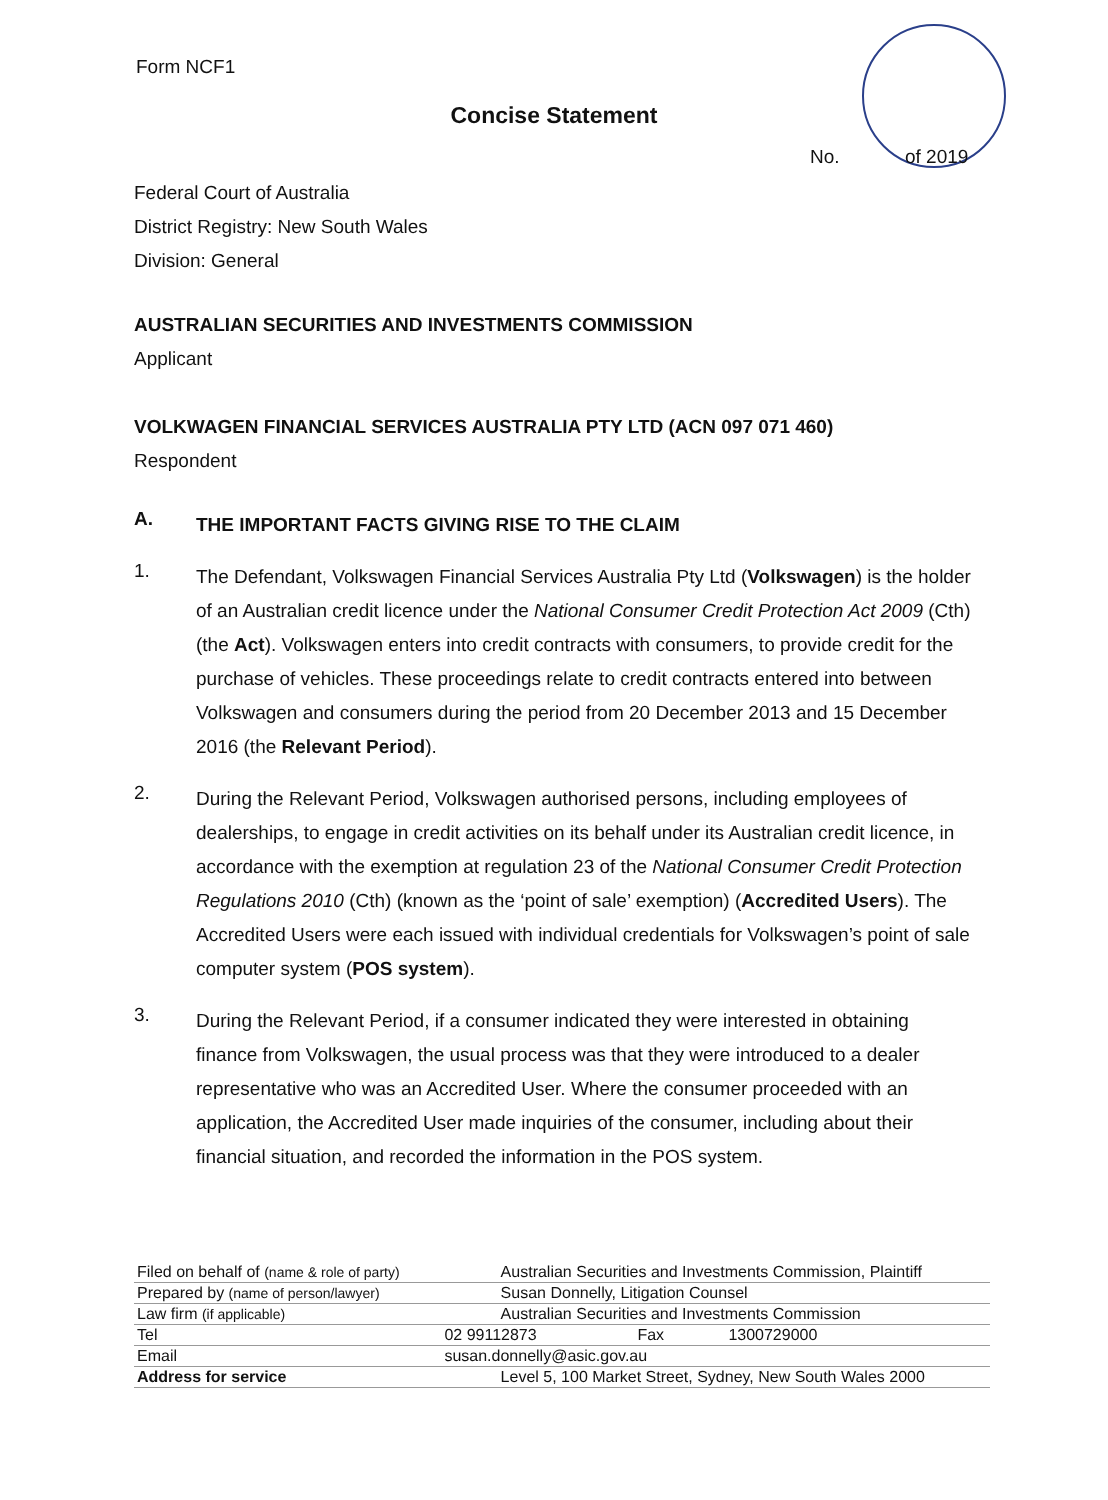Form NCF1
Concise Statement
No. of 2019
Federal Court of Australia
District Registry: New South Wales
Division: General
AUSTRALIAN SECURITIES AND INVESTMENTS COMMISSION
Applicant
VOLKWAGEN FINANCIAL SERVICES AUSTRALIA PTY LTD (ACN 097 071 460)
Respondent
A.
THE IMPORTANT FACTS GIVING RISE TO THE CLAIM
1.
The Defendant, Volkswagen Financial Services Australia Pty Ltd (Volkswagen) is the holder of an Australian credit licence under the National Consumer Credit Protection Act 2009 (Cth) (the Act). Volkswagen enters into credit contracts with consumers, to provide credit for the purchase of vehicles. These proceedings relate to credit contracts entered into between Volkswagen and consumers during the period from 20 December 2013 and 15 December 2016 (the Relevant Period).
2.
During the Relevant Period, Volkswagen authorised persons, including employees of dealerships, to engage in credit activities on its behalf under its Australian credit licence, in accordance with the exemption at regulation 23 of the National Consumer Credit Protection Regulations 2010 (Cth) (known as the ‘point of sale’ exemption) (Accredited Users). The Accredited Users were each issued with individual credentials for Volkswagen’s point of sale computer system (POS system).
3.
During the Relevant Period, if a consumer indicated they were interested in obtaining finance from Volkswagen, the usual process was that they were introduced to a dealer representative who was an Accredited User. Where the consumer proceeded with an application, the Accredited User made inquiries of the consumer, including about their financial situation, and recorded the information in the POS system.
| Filed on behalf of (name & role of party) | | Australian Securities and Investments Commission, Plaintiff | | |
| Prepared by (name of person/lawyer) | | Susan Donnelly, Litigation Counsel | | |
| Law firm (if applicable) | | Australian Securities and Investments Commission | | |
| Tel | 02 99112873 | | Fax | 1300729000 |
| Email | susan.donnelly@asic.gov.au | | | |
| Address for service | | Level 5, 100 Market Street, Sydney, New South Wales 2000 | | |